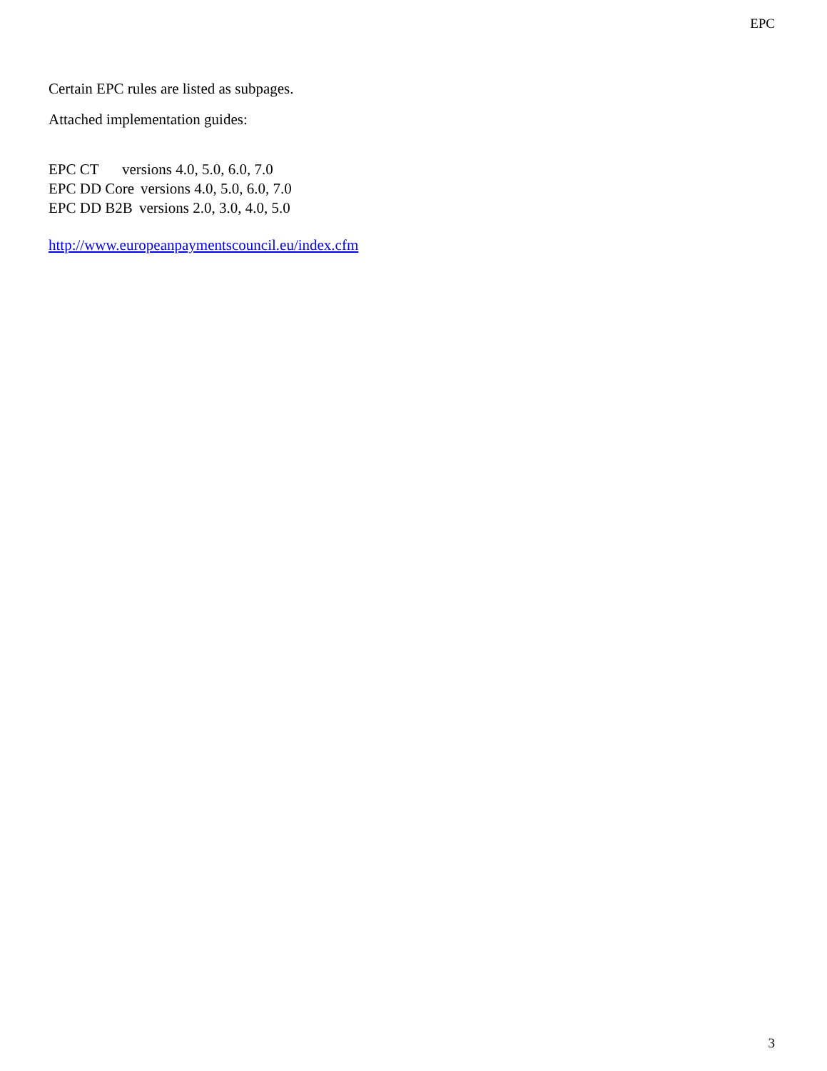EPC
Certain EPC rules are listed as subpages.
Attached implementation guides:
EPC CT versions 4.0, 5.0, 6.0, 7.0
EPC DD Core versions 4.0, 5.0, 6.0, 7.0
EPC DD B2B versions 2.0, 3.0, 4.0, 5.0
http://www.europeanpaymentscouncil.eu/index.cfm
3